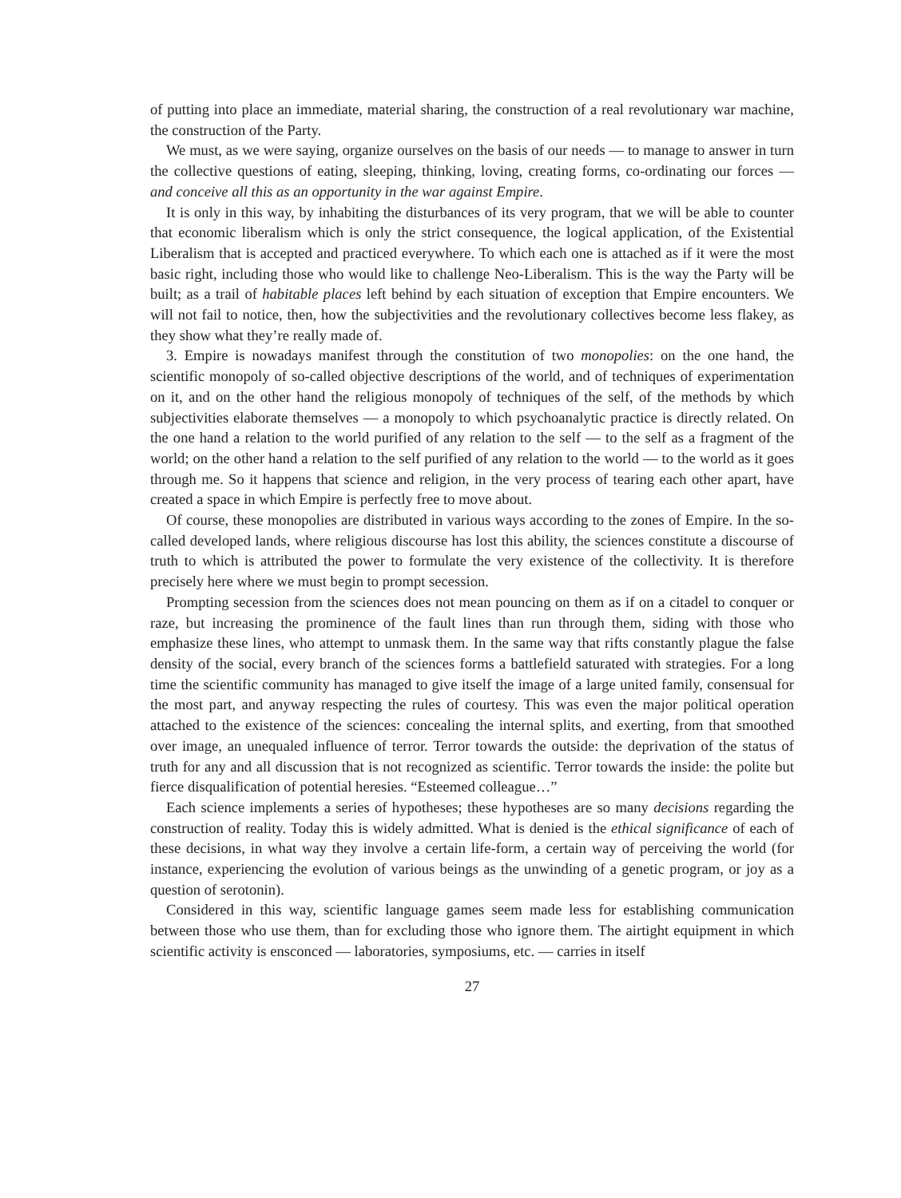of putting into place an immediate, material sharing, the construction of a real revolutionary war machine, the construction of the Party.
We must, as we were saying, organize ourselves on the basis of our needs — to manage to answer in turn the collective questions of eating, sleeping, thinking, loving, creating forms, co-ordinating our forces — and conceive all this as an opportunity in the war against Empire.
It is only in this way, by inhabiting the disturbances of its very program, that we will be able to counter that economic liberalism which is only the strict consequence, the logical application, of the Existential Liberalism that is accepted and practiced everywhere. To which each one is attached as if it were the most basic right, including those who would like to challenge Neo-Liberalism. This is the way the Party will be built; as a trail of habitable places left behind by each situation of exception that Empire encounters. We will not fail to notice, then, how the subjectivities and the revolutionary collectives become less flakey, as they show what they’re really made of.
3. Empire is nowadays manifest through the constitution of two monopolies: on the one hand, the scientific monopoly of so-called objective descriptions of the world, and of techniques of experimentation on it, and on the other hand the religious monopoly of techniques of the self, of the methods by which subjectivities elaborate themselves — a monopoly to which psychoanalytic practice is directly related. On the one hand a relation to the world purified of any relation to the self — to the self as a fragment of the world; on the other hand a relation to the self purified of any relation to the world — to the world as it goes through me. So it happens that science and religion, in the very process of tearing each other apart, have created a space in which Empire is perfectly free to move about.
Of course, these monopolies are distributed in various ways according to the zones of Empire. In the so-called developed lands, where religious discourse has lost this ability, the sciences constitute a discourse of truth to which is attributed the power to formulate the very existence of the collectivity. It is therefore precisely here where we must begin to prompt secession.
Prompting secession from the sciences does not mean pouncing on them as if on a citadel to conquer or raze, but increasing the prominence of the fault lines than run through them, siding with those who emphasize these lines, who attempt to unmask them. In the same way that rifts constantly plague the false density of the social, every branch of the sciences forms a battlefield saturated with strategies. For a long time the scientific community has managed to give itself the image of a large united family, consensual for the most part, and anyway respecting the rules of courtesy. This was even the major political operation attached to the existence of the sciences: concealing the internal splits, and exerting, from that smoothed over image, an unequaled influence of terror. Terror towards the outside: the deprivation of the status of truth for any and all discussion that is not recognized as scientific. Terror towards the inside: the polite but fierce disqualification of potential heresies. “Esteemed colleague…”
Each science implements a series of hypotheses; these hypotheses are so many decisions regarding the construction of reality. Today this is widely admitted. What is denied is the ethical significance of each of these decisions, in what way they involve a certain life-form, a certain way of perceiving the world (for instance, experiencing the evolution of various beings as the unwinding of a genetic program, or joy as a question of serotonin).
Considered in this way, scientific language games seem made less for establishing communication between those who use them, than for excluding those who ignore them. The airtight equipment in which scientific activity is ensconced — laboratories, symposiums, etc. — carries in itself
27